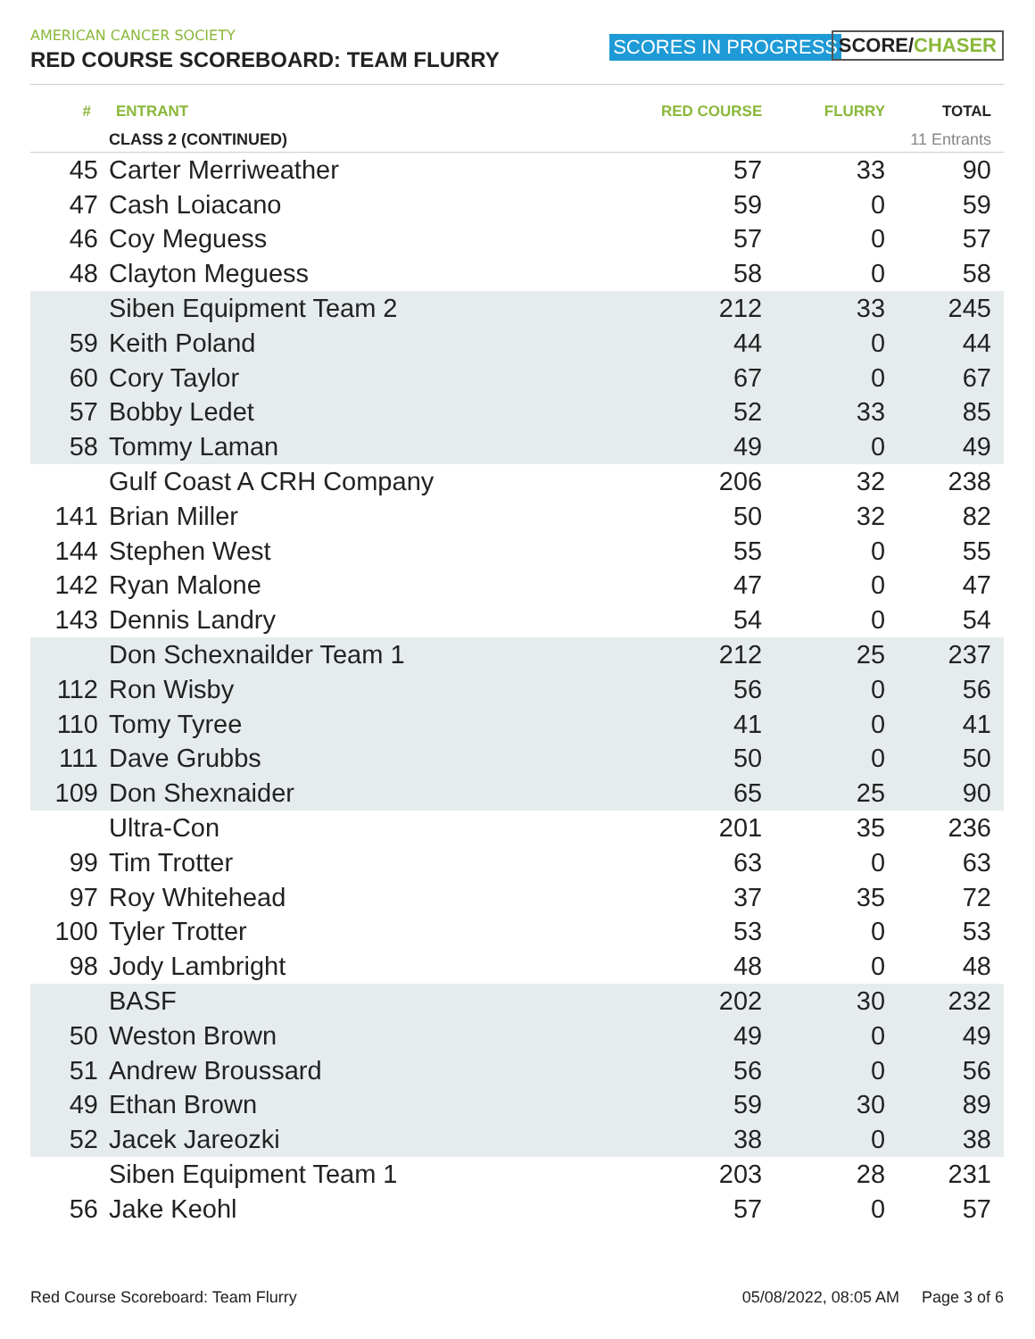AMERICAN CANCER SOCIETY
RED COURSE SCOREBOARD: TEAM FLURRY
SCORES IN PROGRESS SCORE/CHASER
| # | ENTRANT | RED COURSE | FLURRY | TOTAL |
| --- | --- | --- | --- | --- |
| | CLASS 2 (CONTINUED) | | 11 Entrants | |
| 45 | Carter Merriweather | 57 | 33 | 90 |
| 47 | Cash Loiacano | 59 | 0 | 59 |
| 46 | Coy Meguess | 57 | 0 | 57 |
| 48 | Clayton Meguess | 58 | 0 | 58 |
| | Siben Equipment Team 2 | 212 | 33 | 245 |
| 59 | Keith Poland | 44 | 0 | 44 |
| 60 | Cory Taylor | 67 | 0 | 67 |
| 57 | Bobby Ledet | 52 | 33 | 85 |
| 58 | Tommy Laman | 49 | 0 | 49 |
| | Gulf Coast A CRH Company | 206 | 32 | 238 |
| 141 | Brian Miller | 50 | 32 | 82 |
| 144 | Stephen West | 55 | 0 | 55 |
| 142 | Ryan Malone | 47 | 0 | 47 |
| 143 | Dennis Landry | 54 | 0 | 54 |
| | Don Schexnailder Team 1 | 212 | 25 | 237 |
| 112 | Ron Wisby | 56 | 0 | 56 |
| 110 | Tomy Tyree | 41 | 0 | 41 |
| 111 | Dave Grubbs | 50 | 0 | 50 |
| 109 | Don Shexnaider | 65 | 25 | 90 |
| | Ultra-Con | 201 | 35 | 236 |
| 99 | Tim Trotter | 63 | 0 | 63 |
| 97 | Roy Whitehead | 37 | 35 | 72 |
| 100 | Tyler Trotter | 53 | 0 | 53 |
| 98 | Jody Lambright | 48 | 0 | 48 |
| | BASF | 202 | 30 | 232 |
| 50 | Weston Brown | 49 | 0 | 49 |
| 51 | Andrew Broussard | 56 | 0 | 56 |
| 49 | Ethan Brown | 59 | 30 | 89 |
| 52 | Jacek Jareozki | 38 | 0 | 38 |
| | Siben Equipment Team 1 | 203 | 28 | 231 |
| 56 | Jake Keohl | 57 | 0 | 57 |
Red Course Scoreboard: Team Flurry 05/08/2022, 08:05 AM Page 3 of 6